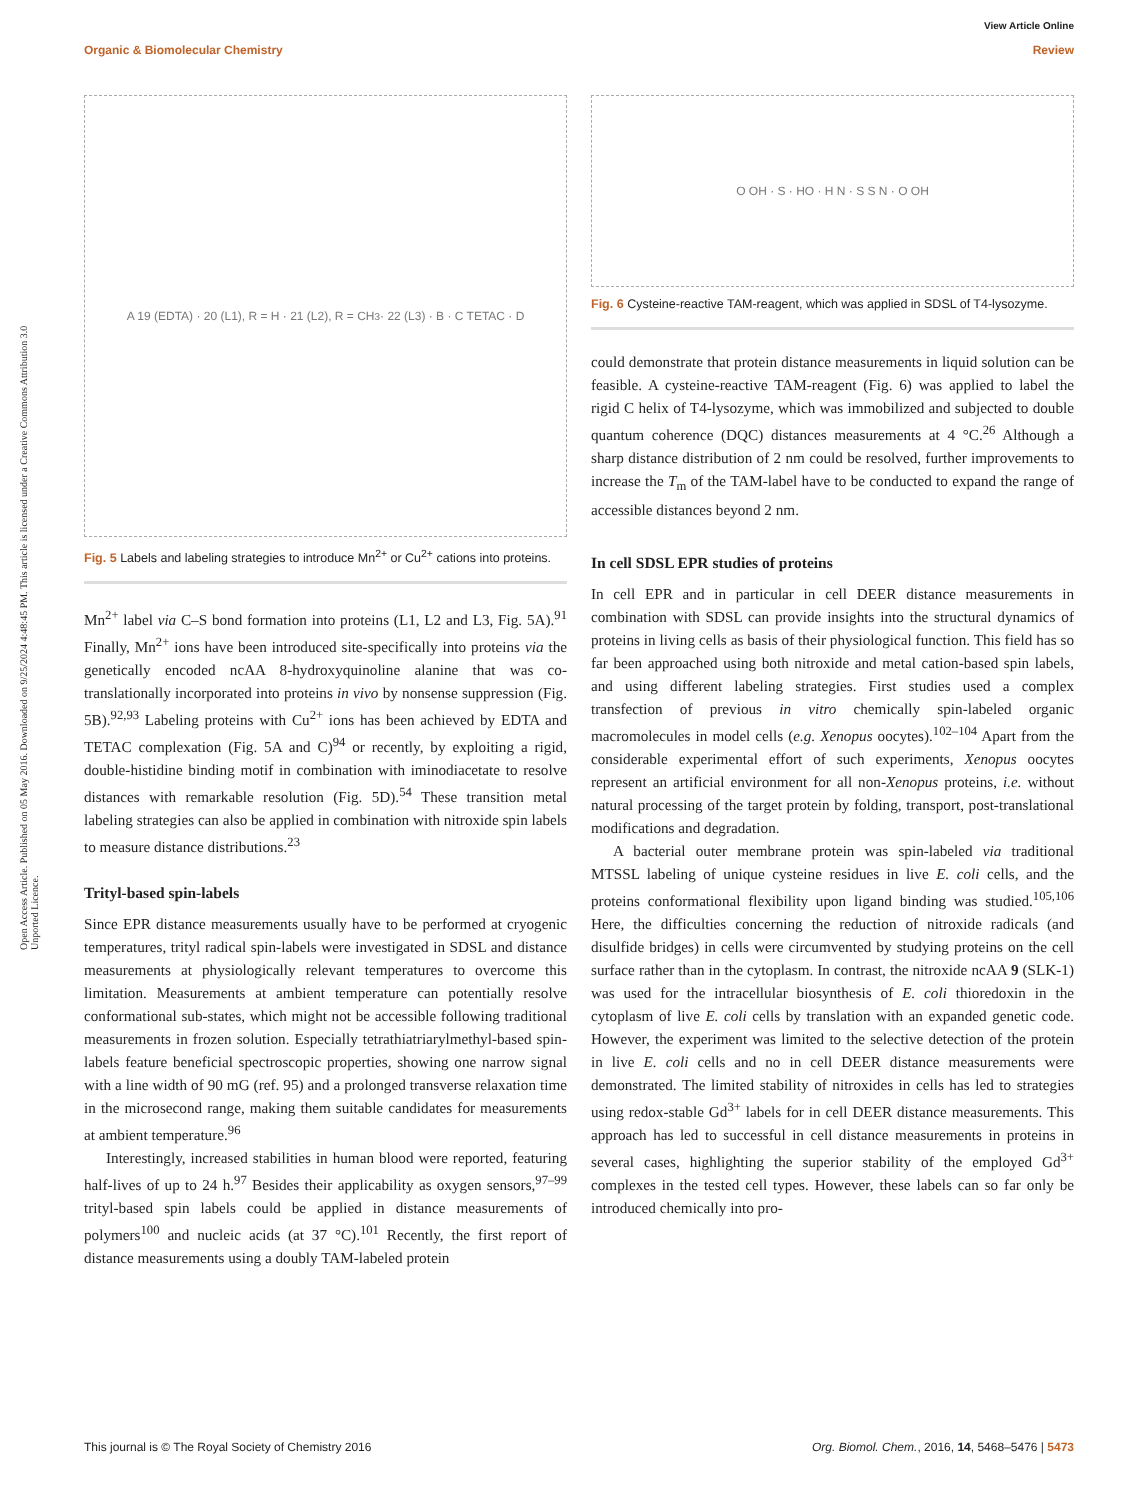View Article Online
Organic & Biomolecular Chemistry Review
Open Access Article. Published on 05 May 2016. Downloaded on 9/25/2024 4:48:45 PM. This article is licensed under a Creative Commons Attribution 3.0 Unported Licence.
A 19 (EDTA) · 20 (L1), R = H · 21 (L2), R = CH<sub>3</sub> · 22 (L3) · B · C TETAC · D
Fig. 5 Labels and labeling strategies to introduce Mn<sup>2+</sup> or Cu<sup>2+</sup> cations into proteins.
Mn<sup>2+</sup> label via C–S bond formation into proteins (L1, L2 and L3, Fig. 5A).<sup>91</sup> Finally, Mn<sup>2+</sup> ions have been introduced site-specifically into proteins via the genetically encoded ncAA 8-hydroxyquinoline alanine that was co-translationally incorporated into proteins in vivo by nonsense suppression (Fig. 5B).<sup>92,93</sup> Labeling proteins with Cu<sup>2+</sup> ions has been achieved by EDTA and TETAC complexation (Fig. 5A and C)<sup>94</sup> or recently, by exploiting a rigid, double-histidine binding motif in combination with iminodiacetate to resolve distances with remarkable resolution (Fig. 5D).<sup>54</sup> These transition metal labeling strategies can also be applied in combination with nitroxide spin labels to measure distance distributions.<sup>23</sup>
Trityl-based spin-labels
Since EPR distance measurements usually have to be performed at cryogenic temperatures, trityl radical spin-labels were investigated in SDSL and distance measurements at physiologically relevant temperatures to overcome this limitation. Measurements at ambient temperature can potentially resolve conformational sub-states, which might not be accessible following traditional measurements in frozen solution. Especially tetrathiatriarylmethyl-based spin-labels feature beneficial spectroscopic properties, showing one narrow signal with a line width of 90 mG (ref. 95) and a prolonged transverse relaxation time in the microsecond range, making them suitable candidates for measurements at ambient temperature.<sup>96</sup>
Interestingly, increased stabilities in human blood were reported, featuring half-lives of up to 24 h.<sup>97</sup> Besides their applicability as oxygen sensors,<sup>97–99</sup> trityl-based spin labels could be applied in distance measurements of polymers<sup>100</sup> and nucleic acids (at 37 °C).<sup>101</sup> Recently, the first report of distance measurements using a doubly TAM-labeled protein
O OH · S · HO · H N · S S N · O OH
Fig. 6 Cysteine-reactive TAM-reagent, which was applied in SDSL of T4-lysozyme.
could demonstrate that protein distance measurements in liquid solution can be feasible. A cysteine-reactive TAM-reagent (Fig. 6) was applied to label the rigid C helix of T4-lysozyme, which was immobilized and subjected to double quantum coherence (DQC) distances measurements at 4 °C.<sup>26</sup> Although a sharp distance distribution of 2 nm could be resolved, further improvements to increase the T<sub>m</sub> of the TAM-label have to be conducted to expand the range of accessible distances beyond 2 nm.
In cell SDSL EPR studies of proteins
In cell EPR and in particular in cell DEER distance measurements in combination with SDSL can provide insights into the structural dynamics of proteins in living cells as basis of their physiological function. This field has so far been approached using both nitroxide and metal cation-based spin labels, and using different labeling strategies. First studies used a complex transfection of previous in vitro chemically spin-labeled organic macromolecules in model cells (e.g. Xenopus oocytes).<sup>102–104</sup> Apart from the considerable experimental effort of such experiments, Xenopus oocytes represent an artificial environment for all non-Xenopus proteins, i.e. without natural processing of the target protein by folding, transport, post-translational modifications and degradation.
A bacterial outer membrane protein was spin-labeled via traditional MTSSL labeling of unique cysteine residues in live E. coli cells, and the proteins conformational flexibility upon ligand binding was studied.<sup>105,106</sup> Here, the difficulties concerning the reduction of nitroxide radicals (and disulfide bridges) in cells were circumvented by studying proteins on the cell surface rather than in the cytoplasm. In contrast, the nitroxide ncAA 9 (SLK-1) was used for the intracellular biosynthesis of E. coli thioredoxin in the cytoplasm of live E. coli cells by translation with an expanded genetic code. However, the experiment was limited to the selective detection of the protein in live E. coli cells and no in cell DEER distance measurements were demonstrated. The limited stability of nitroxides in cells has led to strategies using redox-stable Gd<sup>3+</sup> labels for in cell DEER distance measurements. This approach has led to successful in cell distance measurements in proteins in several cases, highlighting the superior stability of the employed Gd<sup>3+</sup> complexes in the tested cell types. However, these labels can so far only be introduced chemically into pro-
This journal is © The Royal Society of Chemistry 2016 Org. Biomol. Chem., 2016, 14, 5468–5476 | 5473